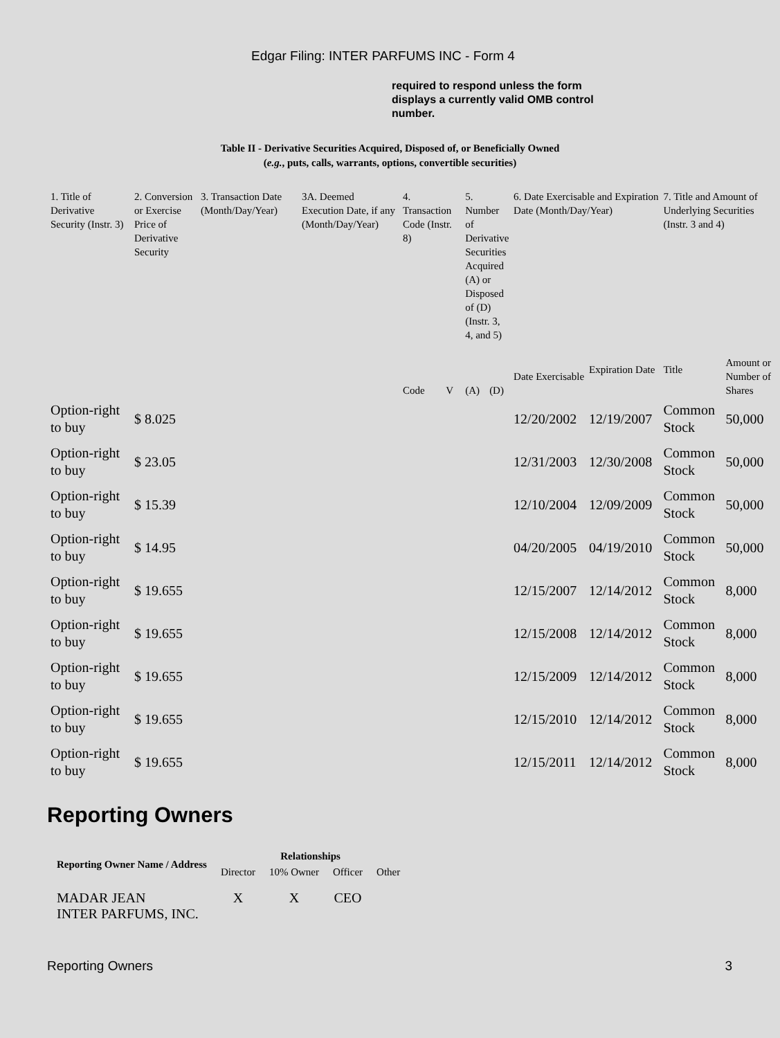Edgar Filing: INTER PARFUMS INC - Form 4
required to respond unless the form displays a currently valid OMB control number.
Table II - Derivative Securities Acquired, Disposed of, or Beneficially Owned
(e.g., puts, calls, warrants, options, convertible securities)
| 1. Title of Derivative Security (Instr. 3) | 2. Conversion or Exercise Price of Derivative Security | 3. Transaction Date (Month/Day/Year) | 3A. Deemed Execution Date, if any (Month/Day/Year) | 4. Transaction Code (Instr. 8) | | 5. Number of Derivative Securities Acquired (A) or Disposed of (D) (Instr. 3, 4, and 5) | | 6. Date Exercisable and Expiration Date (Month/Day/Year) | | 7. Title and Amount of Underlying Securities (Instr. 3 and 4) | |
| | | | | Code | V | (A) | (D) | Date Exercisable | Expiration Date | Title | Amount or Number of Shares |
| Option-right to buy | $ 8.025 | | | | | | | 12/20/2002 | 12/19/2007 | Common Stock | 50,000 |
| Option-right to buy | $ 23.05 | | | | | | | 12/31/2003 | 12/30/2008 | Common Stock | 50,000 |
| Option-right to buy | $ 15.39 | | | | | | | 12/10/2004 | 12/09/2009 | Common Stock | 50,000 |
| Option-right to buy | $ 14.95 | | | | | | | 04/20/2005 | 04/19/2010 | Common Stock | 50,000 |
| Option-right to buy | $ 19.655 | | | | | | | 12/15/2007 | 12/14/2012 | Common Stock | 8,000 |
| Option-right to buy | $ 19.655 | | | | | | | 12/15/2008 | 12/14/2012 | Common Stock | 8,000 |
| Option-right to buy | $ 19.655 | | | | | | | 12/15/2009 | 12/14/2012 | Common Stock | 8,000 |
| Option-right to buy | $ 19.655 | | | | | | | 12/15/2010 | 12/14/2012 | Common Stock | 8,000 |
| Option-right to buy | $ 19.655 | | | | | | | 12/15/2011 | 12/14/2012 | Common Stock | 8,000 |
Reporting Owners
| Reporting Owner Name / Address | Relationships | | | |
| --- | --- | --- | --- | --- |
| | Director | 10% Owner | Officer | Other |
| MADAR JEAN INTER PARFUMS, INC. | X | X | CEO | |
Reporting Owners 3